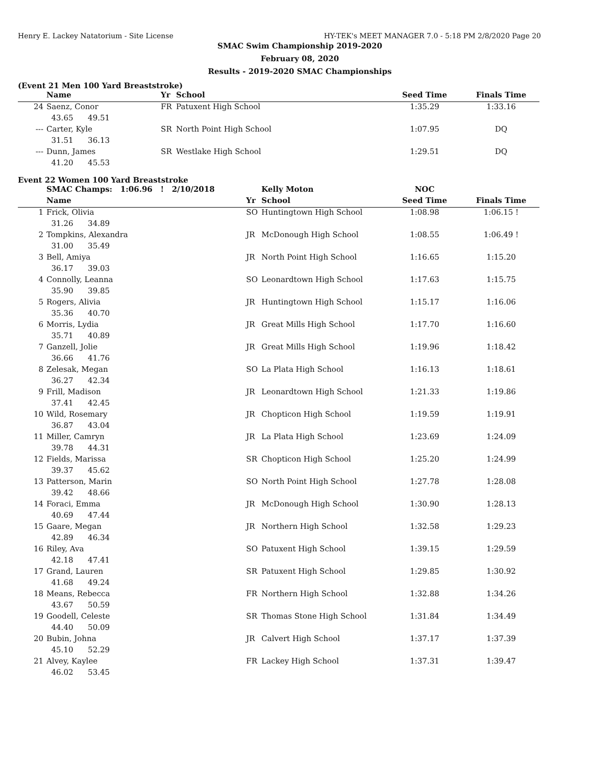Henry E. Lackey Natatorium - Site License HY-TEK's MEET MANAGER 7.0 - 5:18 PM 2/8/2020 Page 20
SMAC Swim Championship 2019-2020
February 08, 2020
Results - 2019-2020 SMAC Championships
(Event 21 Men 100 Yard Breaststroke)
| | Name | Yr | School | Seed Time | Finals Time | |
| --- | --- | --- | --- | --- | --- | --- |
| 24 | Saenz, Conor | FR | Patuxent High School | 1:35.29 | 1:33.16 | |
| | 43.65 49.51 | | | | | |
| --- | Carter, Kyle | SR | North Point High School | 1:07.95 | DQ | |
| | 31.51 36.13 | | | | | |
| --- | Dunn, James | SR | Westlake High School | 1:29.51 | DQ | |
| | 41.20 45.53 | | | | | |
Event 22 Women 100 Yard Breaststroke
| | SMAC Champs: 1:06.96 ! 2/10/2018 | | Kelly Moton | NOC | | |
| | Name | Yr | School | Seed Time | Finals Time | |
| 1 | Frick, Olivia | SO | Huntingtown High School | 1:08.98 | 1:06.15 ! | |
| | 31.26 34.89 | | | | | |
| 2 | Tompkins, Alexandra | JR | McDonough High School | 1:08.55 | 1:06.49 ! | |
| | 31.00 35.49 | | | | | |
| 3 | Bell, Amiya | JR | North Point High School | 1:16.65 | 1:15.20 | |
| | 36.17 39.03 | | | | | |
| 4 | Connolly, Leanna | SO | Leonardtown High School | 1:17.63 | 1:15.75 | |
| | 35.90 39.85 | | | | | |
| 5 | Rogers, Alivia | JR | Huntingtown High School | 1:15.17 | 1:16.06 | |
| | 35.36 40.70 | | | | | |
| 6 | Morris, Lydia | JR | Great Mills High School | 1:17.70 | 1:16.60 | |
| | 35.71 40.89 | | | | | |
| 7 | Ganzell, Jolie | JR | Great Mills High School | 1:19.96 | 1:18.42 | |
| | 36.66 41.76 | | | | | |
| 8 | Zelesak, Megan | SO | La Plata High School | 1:16.13 | 1:18.61 | |
| | 36.27 42.34 | | | | | |
| 9 | Frill, Madison | JR | Leonardtown High School | 1:21.33 | 1:19.86 | |
| | 37.41 42.45 | | | | | |
| 10 | Wild, Rosemary | JR | Chopticon High School | 1:19.59 | 1:19.91 | |
| | 36.87 43.04 | | | | | |
| 11 | Miller, Camryn | JR | La Plata High School | 1:23.69 | 1:24.09 | |
| | 39.78 44.31 | | | | | |
| 12 | Fields, Marissa | SR | Chopticon High School | 1:25.20 | 1:24.99 | |
| | 39.37 45.62 | | | | | |
| 13 | Patterson, Marin | SO | North Point High School | 1:27.78 | 1:28.08 | |
| | 39.42 48.66 | | | | | |
| 14 | Foraci, Emma | JR | McDonough High School | 1:30.90 | 1:28.13 | |
| | 40.69 47.44 | | | | | |
| 15 | Gaare, Megan | JR | Northern High School | 1:32.58 | 1:29.23 | |
| | 42.89 46.34 | | | | | |
| 16 | Riley, Ava | SO | Patuxent High School | 1:39.15 | 1:29.59 | |
| | 42.18 47.41 | | | | | |
| 17 | Grand, Lauren | SR | Patuxent High School | 1:29.85 | 1:30.92 | |
| | 41.68 49.24 | | | | | |
| 18 | Means, Rebecca | FR | Northern High School | 1:32.88 | 1:34.26 | |
| | 43.67 50.59 | | | | | |
| 19 | Goodell, Celeste | SR | Thomas Stone High School | 1:31.84 | 1:34.49 | |
| | 44.40 50.09 | | | | | |
| 20 | Bubin, Johna | JR | Calvert High School | 1:37.17 | 1:37.39 | |
| | 45.10 52.29 | | | | | |
| 21 | Alvey, Kaylee | FR | Lackey High School | 1:37.31 | 1:39.47 | |
| | 46.02 53.45 | | | | | |